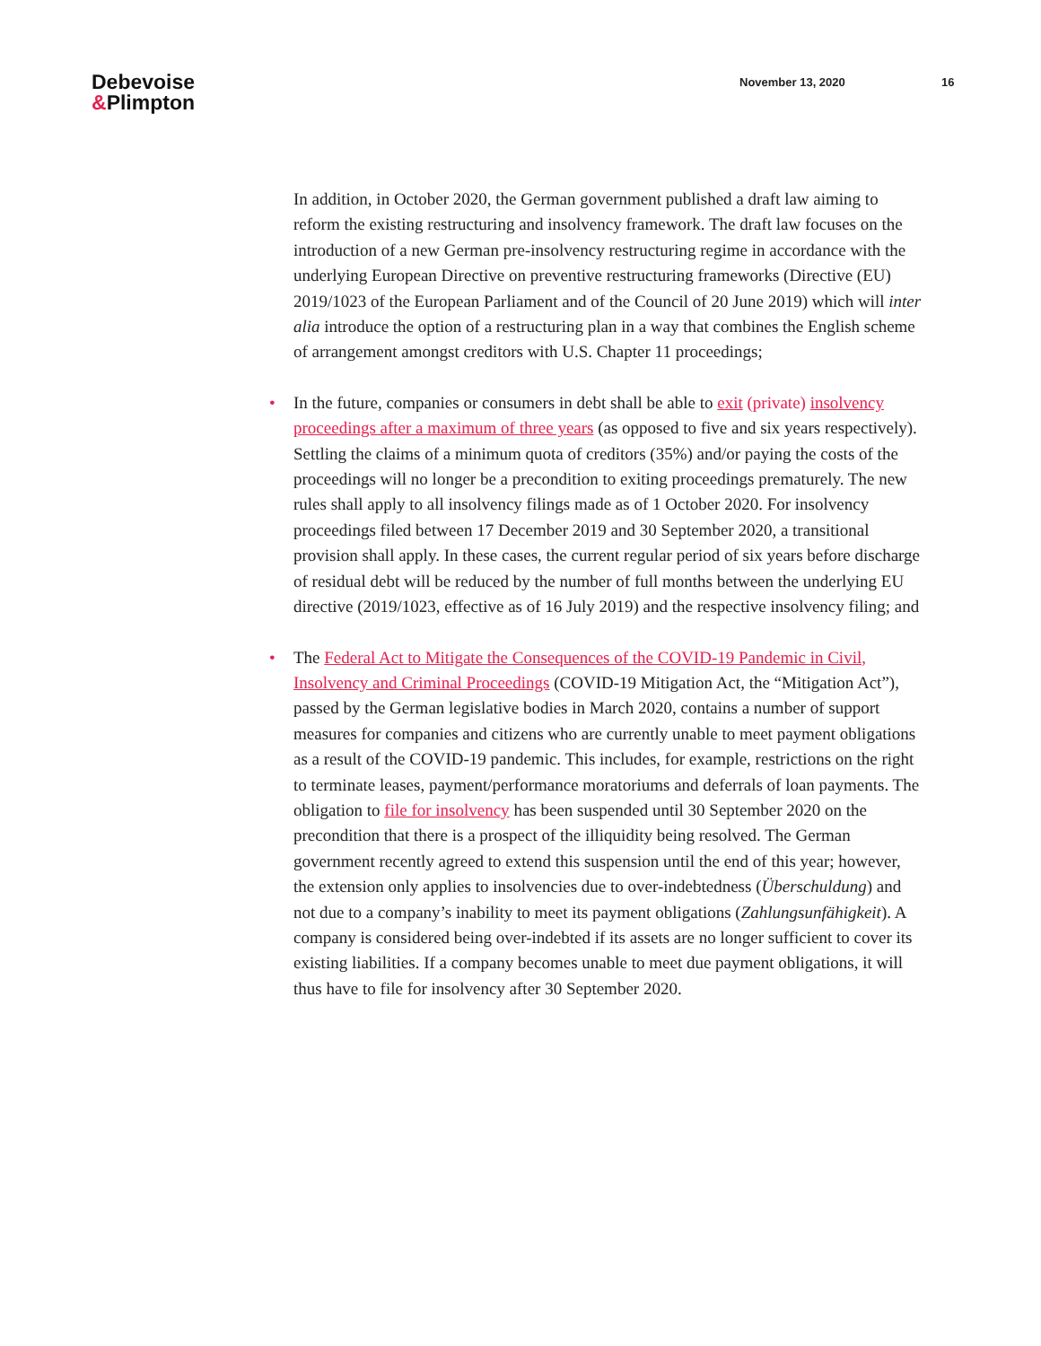Debevoise
&Plimpton
November 13, 2020 16
In addition, in October 2020, the German government published a draft law aiming to reform the existing restructuring and insolvency framework. The draft law focuses on the introduction of a new German pre-insolvency restructuring regime in accordance with the underlying European Directive on preventive restructuring frameworks (Directive (EU) 2019/1023 of the European Parliament and of the Council of 20 June 2019) which will inter alia introduce the option of a restructuring plan in a way that combines the English scheme of arrangement amongst creditors with U.S. Chapter 11 proceedings;
• In the future, companies or consumers in debt shall be able to exit (private) insolvency proceedings after a maximum of three years (as opposed to five and six years respectively). Settling the claims of a minimum quota of creditors (35%) and/or paying the costs of the proceedings will no longer be a precondition to exiting proceedings prematurely. The new rules shall apply to all insolvency filings made as of 1 October 2020. For insolvency proceedings filed between 17 December 2019 and 30 September 2020, a transitional provision shall apply. In these cases, the current regular period of six years before discharge of residual debt will be reduced by the number of full months between the underlying EU directive (2019/1023, effective as of 16 July 2019) and the respective insolvency filing; and
• The Federal Act to Mitigate the Consequences of the COVID-19 Pandemic in Civil, Insolvency and Criminal Proceedings (COVID-19 Mitigation Act, the “Mitigation Act”), passed by the German legislative bodies in March 2020, contains a number of support measures for companies and citizens who are currently unable to meet payment obligations as a result of the COVID-19 pandemic. This includes, for example, restrictions on the right to terminate leases, payment/performance moratoriums and deferrals of loan payments. The obligation to file for insolvency has been suspended until 30 September 2020 on the precondition that there is a prospect of the illiquidity being resolved. The German government recently agreed to extend this suspension until the end of this year; however, the extension only applies to insolvencies due to over-indebtedness (Überschuldung) and not due to a company’s inability to meet its payment obligations (Zahlungsunfähigkeit). A company is considered being over-indebted if its assets are no longer sufficient to cover its existing liabilities. If a company becomes unable to meet due payment obligations, it will thus have to file for insolvency after 30 September 2020.